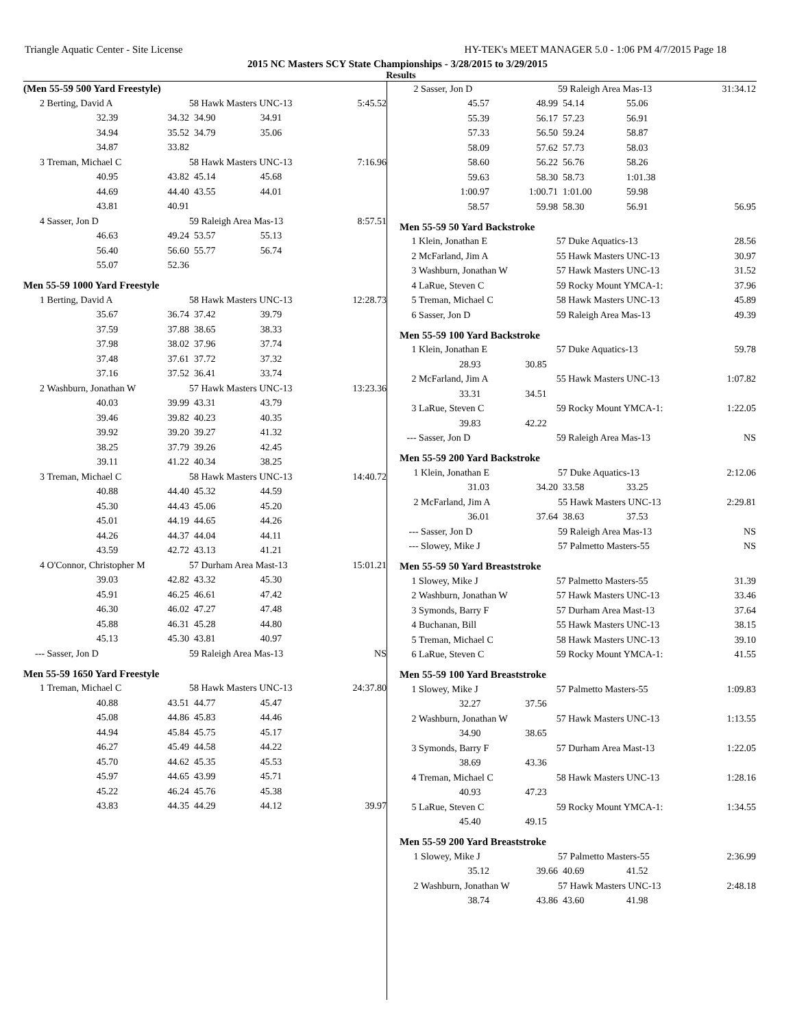Triangle Aquatic Center - Site License HY-TEK's MEET MANAGER 5.0 - 1:06 PM 4/7/2015 Page 18
2015 NC Masters SCY State Championships - 3/28/2015 to 3/29/2015
Results
(Men 55-59 500 Yard Freestyle)
| 2 | Berting, David A | | 58 Hawk Masters UNC-13 | | 5:45.52 |
| | 32.39 | 34.32 | 34.90 | 34.91 | |
| | 34.94 | 35.52 | 34.79 | 35.06 | |
| | 34.87 | 33.82 | | | |
| 3 | Treman, Michael C | | 58 Hawk Masters UNC-13 | | 7:16.96 |
| | 40.95 | 43.82 | 45.14 | 45.68 | |
| | 44.69 | 44.40 | 43.55 | 44.01 | |
| | 43.81 | 40.91 | | | |
| 4 | Sasser, Jon D | | 59 Raleigh Area Mas-13 | | 8:57.51 |
| | 46.63 | 49.24 | 53.57 | 55.13 | |
| | 56.40 | 56.60 | 55.77 | 56.74 | |
| | 55.07 | 52.36 | | | |
Men 55-59 1000 Yard Freestyle
| 1 | Berting, David A | | 58 Hawk Masters UNC-13 | | 12:28.73 |
| | 35.67 | 36.74 | 37.42 | 39.79 | |
| | 37.59 | 37.88 | 38.65 | 38.33 | |
| | 37.98 | 38.02 | 37.96 | 37.74 | |
| | 37.48 | 37.61 | 37.72 | 37.32 | |
| | 37.16 | 37.52 | 36.41 | 33.74 | |
| 2 | Washburn, Jonathan W | | 57 Hawk Masters UNC-13 | | 13:23.36 |
| | 40.03 | 39.99 | 43.31 | 43.79 | |
| | 39.46 | 39.82 | 40.23 | 40.35 | |
| | 39.92 | 39.20 | 39.27 | 41.32 | |
| | 38.25 | 37.79 | 39.26 | 42.45 | |
| | 39.11 | 41.22 | 40.34 | 38.25 | |
| 3 | Treman, Michael C | | 58 Hawk Masters UNC-13 | | 14:40.72 |
| | 40.88 | 44.40 | 45.32 | 44.59 | |
| | 45.30 | 44.43 | 45.06 | 45.20 | |
| | 45.01 | 44.19 | 44.65 | 44.26 | |
| | 44.26 | 44.37 | 44.04 | 44.11 | |
| | 43.59 | 42.72 | 43.13 | 41.21 | |
| 4 | O'Connor, Christopher M | | 57 Durham Area Mast-13 | | 15:01.21 |
| | 39.03 | 42.82 | 43.32 | 45.30 | |
| | 45.91 | 46.25 | 46.61 | 47.42 | |
| | 46.30 | 46.02 | 47.27 | 47.48 | |
| | 45.88 | 46.31 | 45.28 | 44.80 | |
| | 45.13 | 45.30 | 43.81 | 40.97 | |
| --- | Sasser, Jon D | | 59 Raleigh Area Mas-13 | | NS |
Men 55-59 1650 Yard Freestyle
| 1 | Treman, Michael C | | 58 Hawk Masters UNC-13 | | 24:37.80 |
| | 40.88 | 43.51 | 44.77 | 45.47 | |
| | 45.08 | 44.86 | 45.83 | 44.46 | |
| | 44.94 | 45.84 | 45.75 | 45.17 | |
| | 46.27 | 45.49 | 44.58 | 44.22 | |
| | 45.70 | 44.62 | 45.35 | 45.53 | |
| | 45.97 | 44.65 | 43.99 | 45.71 | |
| | 45.22 | 46.24 | 45.76 | 45.38 | |
| | 43.83 | 44.35 | 44.29 | 44.12 | 39.97 |
| 2 | Sasser, Jon D | | 59 Raleigh Area Mas-13 | | 31:34.12 |
| | 45.57 | 48.99 | 54.14 | 55.06 | |
| | 55.39 | 56.17 | 57.23 | 56.91 | |
| | 57.33 | 56.50 | 59.24 | 58.87 | |
| | 58.09 | 57.62 | 57.73 | 58.03 | |
| | 58.60 | 56.22 | 56.76 | 58.26 | |
| | 59.63 | 58.30 | 58.73 | 1:01.38 | |
| | 1:00.97 | 1:00.71 | 1:01.00 | 59.98 | |
| | 58.57 | 59.98 | 58.30 | 56.91 | 56.95 |
Men 55-59 50 Yard Backstroke
| 1 | Klein, Jonathan E | 57 Duke Aquatics-13 | 28.56 |
| 2 | McFarland, Jim A | 55 Hawk Masters UNC-13 | 30.97 |
| 3 | Washburn, Jonathan W | 57 Hawk Masters UNC-13 | 31.52 |
| 4 | LaRue, Steven C | 59 Rocky Mount YMCA-1: | 37.96 |
| 5 | Treman, Michael C | 58 Hawk Masters UNC-13 | 45.89 |
| 6 | Sasser, Jon D | 59 Raleigh Area Mas-13 | 49.39 |
Men 55-59 100 Yard Backstroke
| 1 | Klein, Jonathan E | | 57 Duke Aquatics-13 | 59.78 |
| | 28.93 | 30.85 | | |
| 2 | McFarland, Jim A | | 55 Hawk Masters UNC-13 | 1:07.82 |
| | 33.31 | 34.51 | | |
| 3 | LaRue, Steven C | | 59 Rocky Mount YMCA-1: | 1:22.05 |
| | 39.83 | 42.22 | | |
| --- | Sasser, Jon D | | 59 Raleigh Area Mas-13 | NS |
Men 55-59 200 Yard Backstroke
| 1 | Klein, Jonathan E | | 57 Duke Aquatics-13 | | 2:12.06 |
| | 31.03 | 34.20 | 33.58 | 33.25 | |
| 2 | McFarland, Jim A | | 55 Hawk Masters UNC-13 | | 2:29.81 |
| | 36.01 | 37.64 | 38.63 | 37.53 | |
| --- | Sasser, Jon D | | 59 Raleigh Area Mas-13 | | NS |
| --- | Slowey, Mike J | | 57 Palmetto Masters-55 | | NS |
Men 55-59 50 Yard Breaststroke
| 1 | Slowey, Mike J | 57 Palmetto Masters-55 | 31.39 |
| 2 | Washburn, Jonathan W | 57 Hawk Masters UNC-13 | 33.46 |
| 3 | Symonds, Barry F | 57 Durham Area Mast-13 | 37.64 |
| 4 | Buchanan, Bill | 55 Hawk Masters UNC-13 | 38.15 |
| 5 | Treman, Michael C | 58 Hawk Masters UNC-13 | 39.10 |
| 6 | LaRue, Steven C | 59 Rocky Mount YMCA-1: | 41.55 |
Men 55-59 100 Yard Breaststroke
| 1 | Slowey, Mike J | | 57 Palmetto Masters-55 | 1:09.83 |
| | 32.27 | 37.56 | | |
| 2 | Washburn, Jonathan W | | 57 Hawk Masters UNC-13 | 1:13.55 |
| | 34.90 | 38.65 | | |
| 3 | Symonds, Barry F | | 57 Durham Area Mast-13 | 1:22.05 |
| | 38.69 | 43.36 | | |
| 4 | Treman, Michael C | | 58 Hawk Masters UNC-13 | 1:28.16 |
| | 40.93 | 47.23 | | |
| 5 | LaRue, Steven C | | 59 Rocky Mount YMCA-1: | 1:34.55 |
| | 45.40 | 49.15 | | |
Men 55-59 200 Yard Breaststroke
| 1 | Slowey, Mike J | | 57 Palmetto Masters-55 | | 2:36.99 |
| | 35.12 | 39.66 | 40.69 | 41.52 | |
| 2 | Washburn, Jonathan W | | 57 Hawk Masters UNC-13 | | 2:48.18 |
| | 38.74 | 43.86 | 43.60 | 41.98 | |